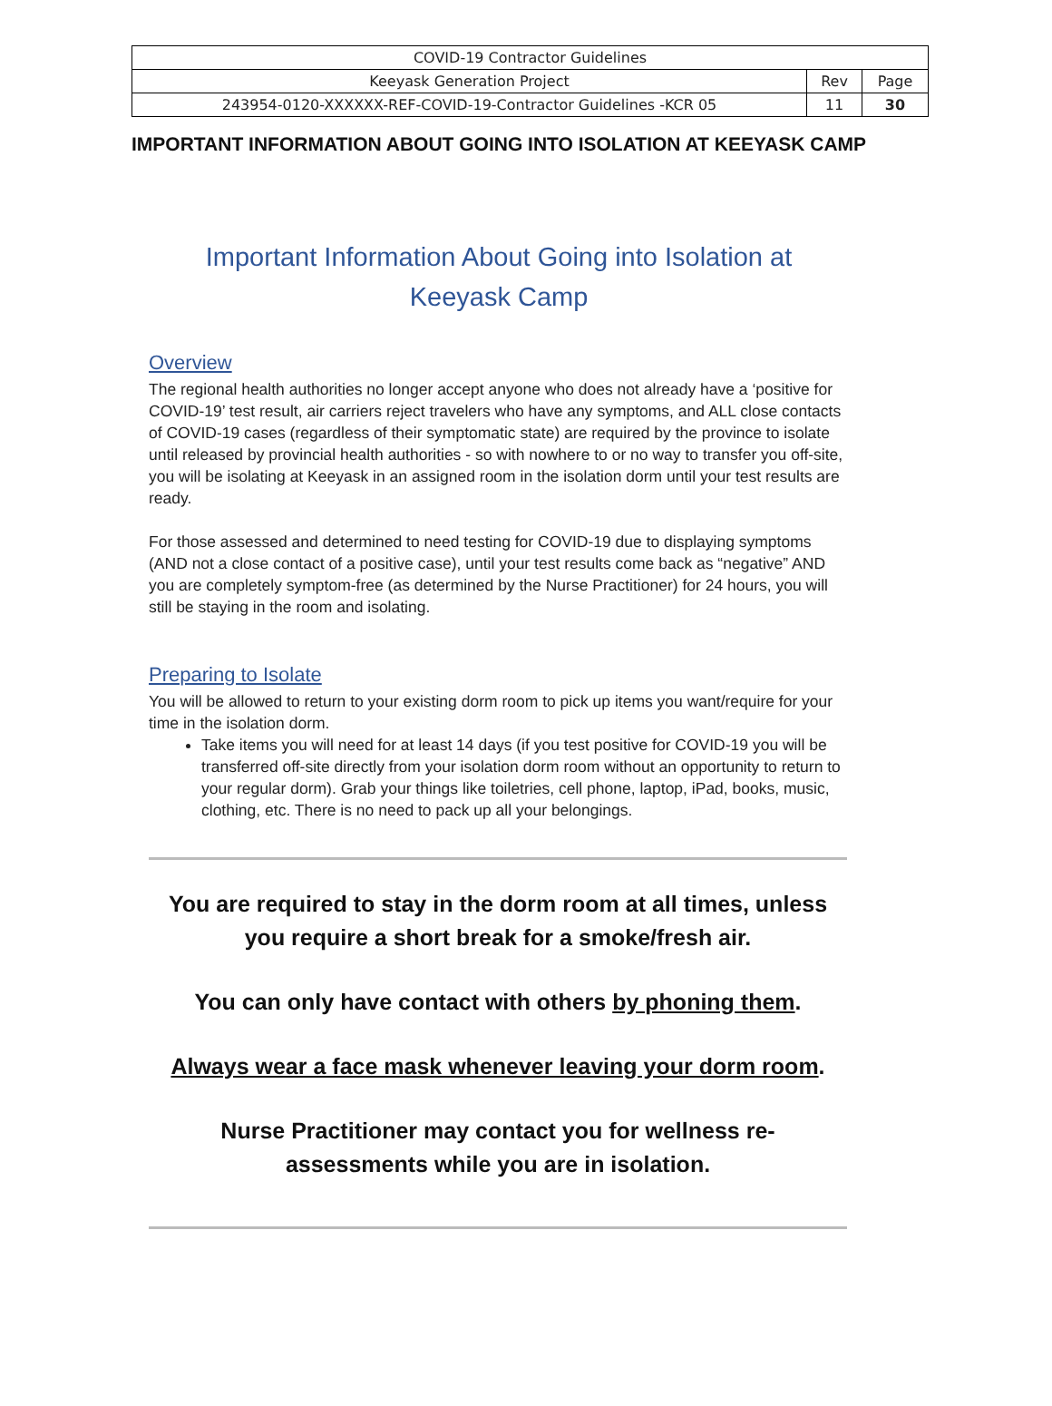| COVID-19 Contractor Guidelines | | |
| Keeyask Generation Project | Rev | Page |
| 243954-0120-XXXXXX-REF-COVID-19-Contractor Guidelines -KCR 05 | 11 | 30 |
IMPORTANT INFORMATION ABOUT GOING INTO ISOLATION AT KEEYASK CAMP
Important Information About Going into Isolation at
Keeyask Camp
Overview
The regional health authorities no longer accept anyone who does not already have a ‘positive for COVID-19’ test result, air carriers reject travelers who have any symptoms, and ALL close contacts of COVID-19 cases (regardless of their symptomatic state) are required by the province to isolate until released by provincial health authorities - so with nowhere to or no way to transfer you off-site, you will be isolating at Keeyask in an assigned room in the isolation dorm until your test results are ready.
For those assessed and determined to need testing for COVID-19 due to displaying symptoms (AND not a close contact of a positive case), until your test results come back as “negative” AND you are completely symptom-free (as determined by the Nurse Practitioner) for 24 hours, you will still be staying in the room and isolating.
Preparing to Isolate
You will be allowed to return to your existing dorm room to pick up items you want/require for your time in the isolation dorm.
Take items you will need for at least 14 days (if you test positive for COVID-19 you will be transferred off-site directly from your isolation dorm room without an opportunity to return to your regular dorm). Grab your things like toiletries, cell phone, laptop, iPad, books, music, clothing, etc. There is no need to pack up all your belongings.
You are required to stay in the dorm room at all times, unless you require a short break for a smoke/fresh air.
You can only have contact with others by phoning them.
Always wear a face mask whenever leaving your dorm room.
Nurse Practitioner may contact you for wellness re-
assessments while you are in isolation.